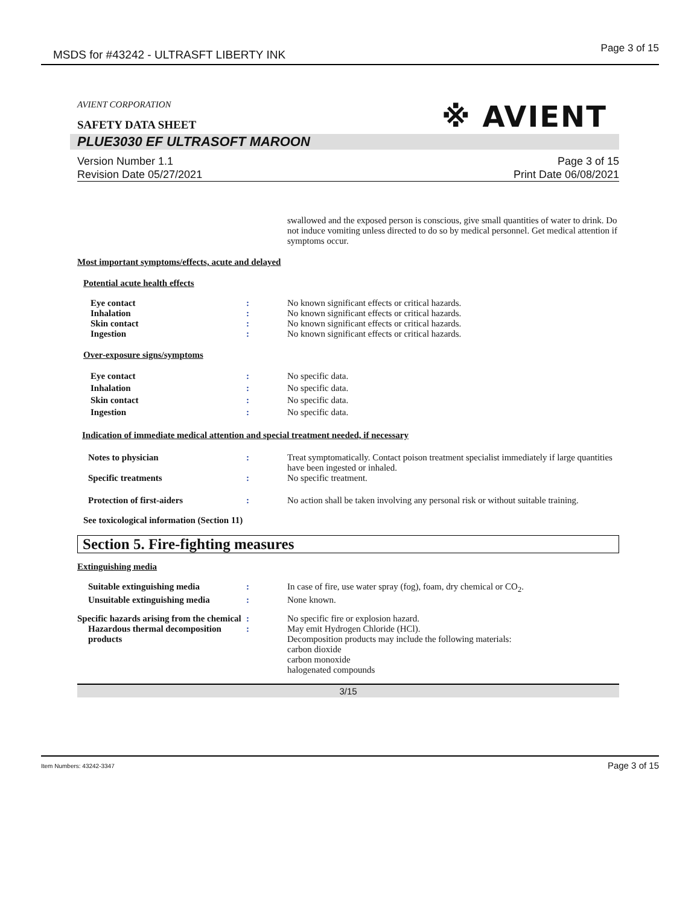MSDS for #43242 - ULTRASFT LIBERTY INK Page 3 of 15
AVIENT CORPORATION
※ AVIENT
SAFETY DATA SHEET
PLUE3030 EF ULTRASOFT MAROON
Version Number 1.1
Revision Date 05/27/2021
Page 3 of 15
Print Date 06/08/2021
swallowed and the exposed person is conscious, give small quantities of water to drink. Do not induce vomiting unless directed to do so by medical personnel. Get medical attention if symptoms occur.
Most important symptoms/effects, acute and delayed
Potential acute health effects
Eye contact : No known significant effects or critical hazards.
Inhalation : No known significant effects or critical hazards.
Skin contact : No known significant effects or critical hazards.
Ingestion : No known significant effects or critical hazards.
Over-exposure signs/symptoms
Eye contact : No specific data.
Inhalation : No specific data.
Skin contact : No specific data.
Ingestion : No specific data.
Indication of immediate medical attention and special treatment needed, if necessary
Notes to physician : Treat symptomatically. Contact poison treatment specialist immediately if large quantities have been ingested or inhaled.
Specific treatments : No specific treatment.
Protection of first-aiders : No action shall be taken involving any personal risk or without suitable training.
See toxicological information (Section 11)
Section 5. Fire-fighting measures
Extinguishing media
Suitable extinguishing media : In case of fire, use water spray (fog), foam, dry chemical or CO<sub>2</sub>.
Unsuitable extinguishing media
: None known.
Specific hazards arising from the chemical
: No specific fire or explosion hazard.
Hazardous thermal decomposition products
: May emit Hydrogen Chloride (HCl).
Decomposition products may include the following materials:
carbon dioxide
carbon monoxide
halogenated compounds
3/15
Item Numbers: 43242-3347 Page 3 of 15